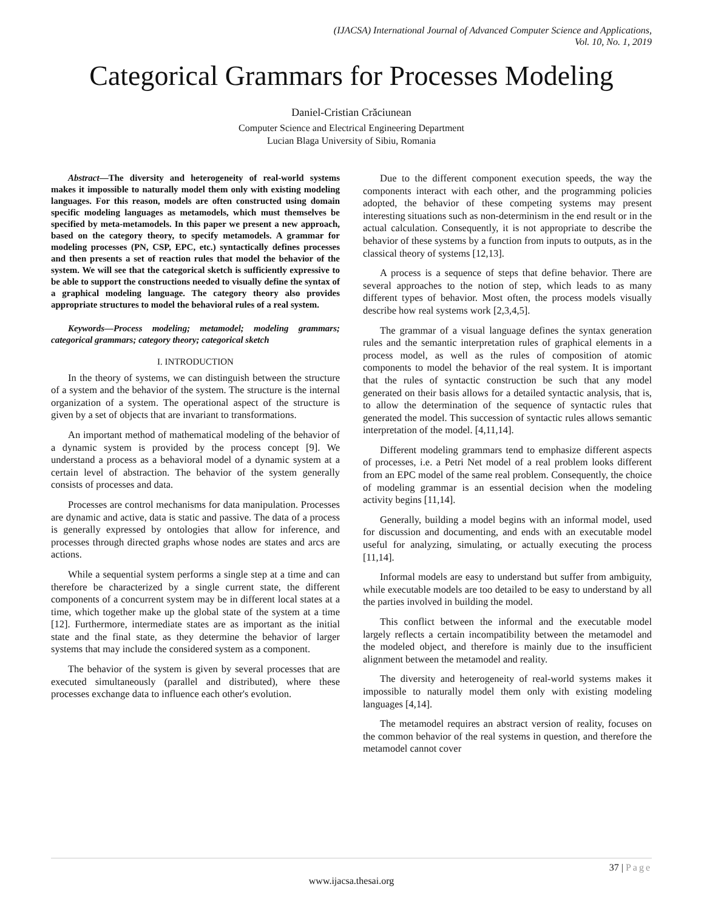(IJACSA) International Journal of Advanced Computer Science and Applications,
Vol. 10, No. 1, 2019
Categorical Grammars for Processes Modeling
Daniel-Cristian Crăciunean
Computer Science and Electrical Engineering Department
Lucian Blaga University of Sibiu, Romania
Abstract—The diversity and heterogeneity of real-world systems makes it impossible to naturally model them only with existing modeling languages. For this reason, models are often constructed using domain specific modeling languages as metamodels, which must themselves be specified by meta-metamodels. In this paper we present a new approach, based on the category theory, to specify metamodels. A grammar for modeling processes (PN, CSP, EPC, etc.) syntactically defines processes and then presents a set of reaction rules that model the behavior of the system. We will see that the categorical sketch is sufficiently expressive to be able to support the constructions needed to visually define the syntax of a graphical modeling language. The category theory also provides appropriate structures to model the behavioral rules of a real system.
Keywords—Process modeling; metamodel; modeling grammars; categorical grammars; category theory; categorical sketch
I. INTRODUCTION
In the theory of systems, we can distinguish between the structure of a system and the behavior of the system. The structure is the internal organization of a system. The operational aspect of the structure is given by a set of objects that are invariant to transformations.
An important method of mathematical modeling of the behavior of a dynamic system is provided by the process concept [9]. We understand a process as a behavioral model of a dynamic system at a certain level of abstraction. The behavior of the system generally consists of processes and data.
Processes are control mechanisms for data manipulation. Processes are dynamic and active, data is static and passive. The data of a process is generally expressed by ontologies that allow for inference, and processes through directed graphs whose nodes are states and arcs are actions.
While a sequential system performs a single step at a time and can therefore be characterized by a single current state, the different components of a concurrent system may be in different local states at a time, which together make up the global state of the system at a time [12]. Furthermore, intermediate states are as important as the initial state and the final state, as they determine the behavior of larger systems that may include the considered system as a component.
The behavior of the system is given by several processes that are executed simultaneously (parallel and distributed), where these processes exchange data to influence each other's evolution.
Due to the different component execution speeds, the way the components interact with each other, and the programming policies adopted, the behavior of these competing systems may present interesting situations such as non-determinism in the end result or in the actual calculation. Consequently, it is not appropriate to describe the behavior of these systems by a function from inputs to outputs, as in the classical theory of systems [12,13].
A process is a sequence of steps that define behavior. There are several approaches to the notion of step, which leads to as many different types of behavior. Most often, the process models visually describe how real systems work [2,3,4,5].
The grammar of a visual language defines the syntax generation rules and the semantic interpretation rules of graphical elements in a process model, as well as the rules of composition of atomic components to model the behavior of the real system. It is important that the rules of syntactic construction be such that any model generated on their basis allows for a detailed syntactic analysis, that is, to allow the determination of the sequence of syntactic rules that generated the model. This succession of syntactic rules allows semantic interpretation of the model. [4,11,14].
Different modeling grammars tend to emphasize different aspects of processes, i.e. a Petri Net model of a real problem looks different from an EPC model of the same real problem. Consequently, the choice of modeling grammar is an essential decision when the modeling activity begins [11,14].
Generally, building a model begins with an informal model, used for discussion and documenting, and ends with an executable model useful for analyzing, simulating, or actually executing the process [11,14].
Informal models are easy to understand but suffer from ambiguity, while executable models are too detailed to be easy to understand by all the parties involved in building the model.
This conflict between the informal and the executable model largely reflects a certain incompatibility between the metamodel and the modeled object, and therefore is mainly due to the insufficient alignment between the metamodel and reality.
The diversity and heterogeneity of real-world systems makes it impossible to naturally model them only with existing modeling languages [4,14].
The metamodel requires an abstract version of reality, focuses on the common behavior of the real systems in question, and therefore the metamodel cannot cover
37 | Page
www.ijacsa.thesai.org